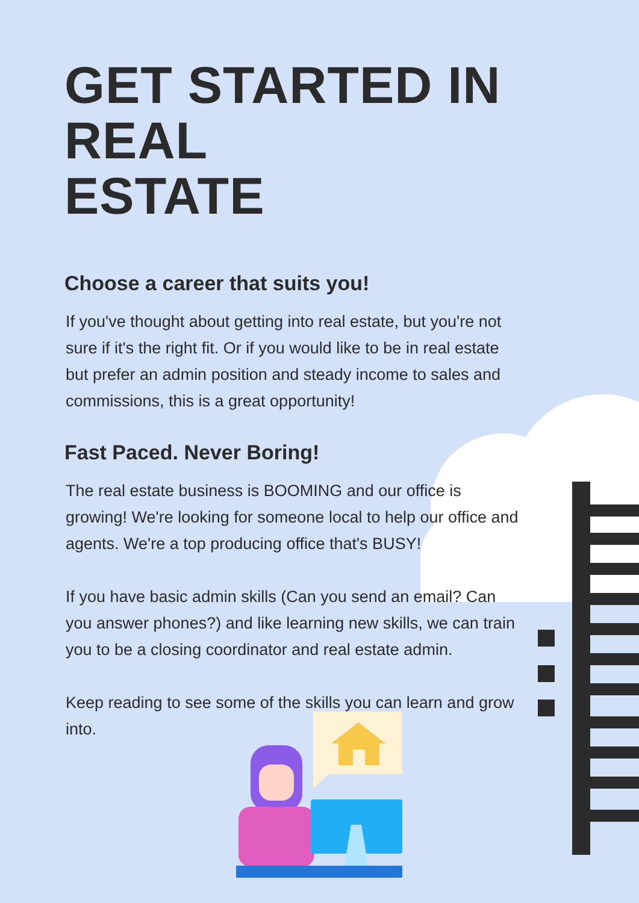GET STARTED IN REAL
ESTATE
Choose a career that suits you!
If you've thought about getting into real estate, but you're not sure if it's the right fit. Or if you would like to be in real estate but prefer an admin position and steady income to sales and commissions, this is a great opportunity!
Fast Paced. Never Boring!
The real estate business is BOOMING and our office is growing! We're looking for someone local to help our office and agents. We're a top producing office that's BUSY!
If you have basic admin skills (Can you send an email? Can you answer phones?) and like learning new skills, we can train you to be a closing coordinator and real estate admin.
Keep reading to see some of the skills you can learn and grow into.